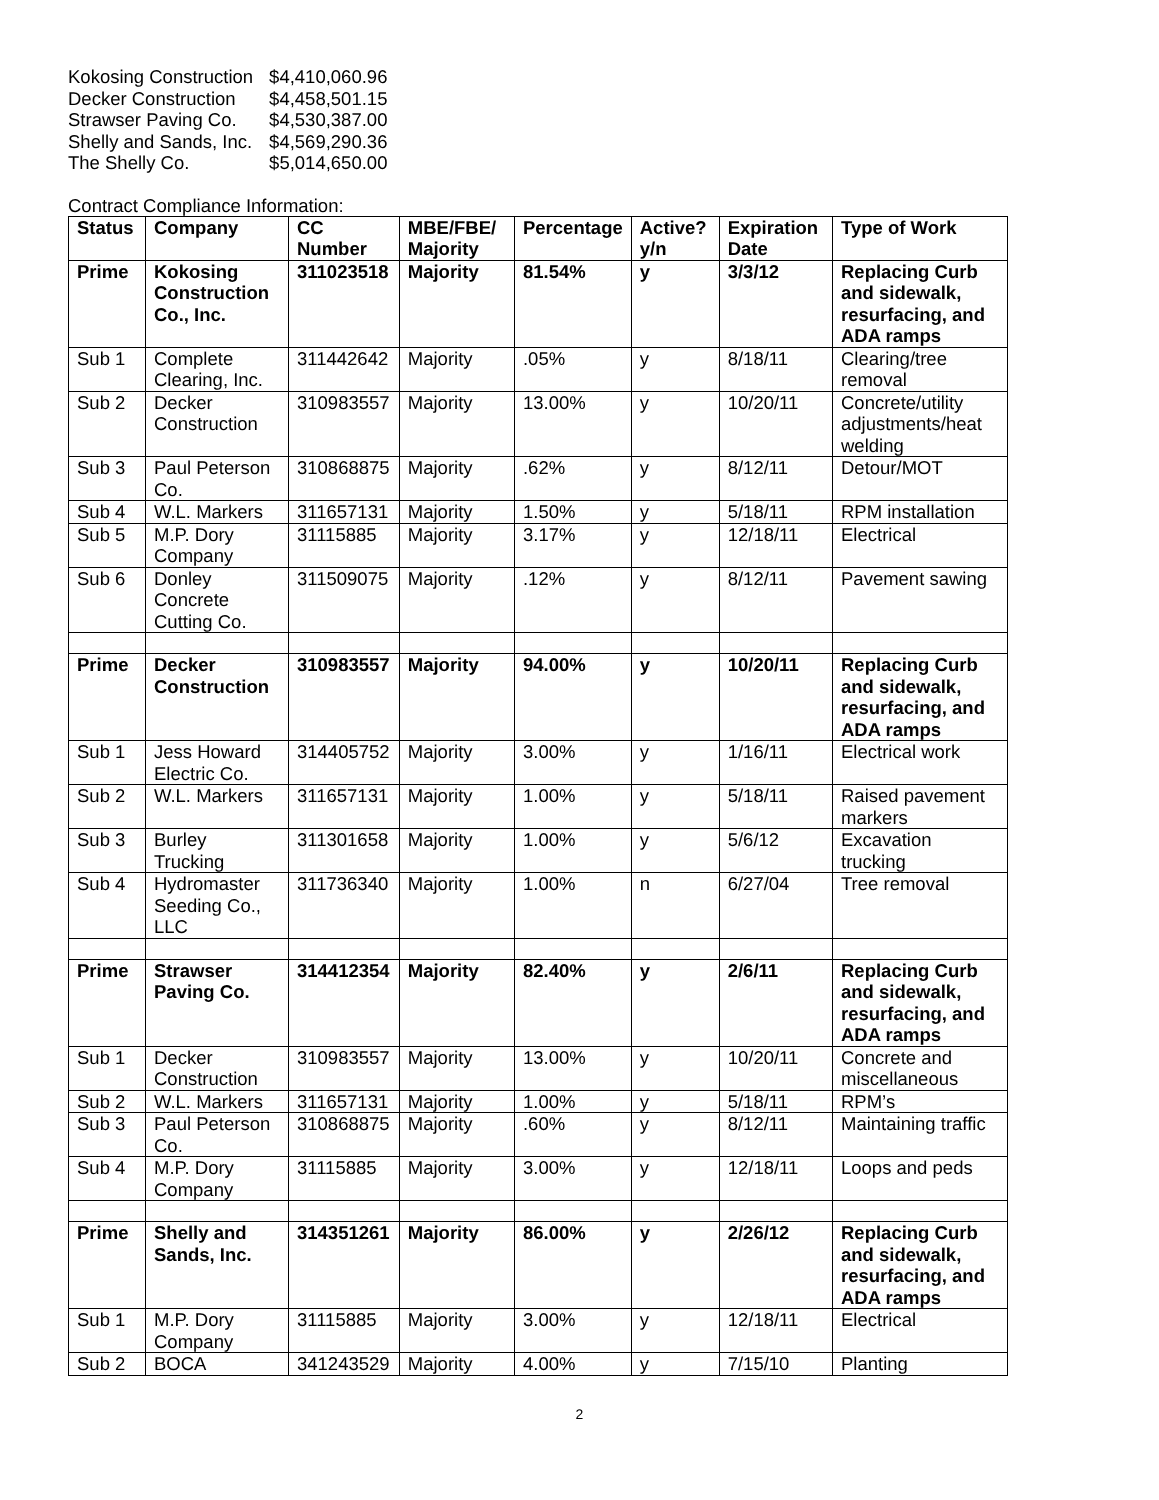| Kokosing Construction | $4,410,060.96 |
| Decker Construction | $4,458,501.15 |
| Strawser Paving Co. | $4,530,387.00 |
| Shelly and Sands, Inc. | $4,569,290.36 |
| The Shelly Co. | $5,014,650.00 |
Contract Compliance Information:
| Status | Company | CC Number | MBE/FBE/ Majority | Percentage | Active? y/n | Expiration Date | Type of Work |
| --- | --- | --- | --- | --- | --- | --- | --- |
| Prime | Kokosing Construction Co., Inc. | 311023518 | Majority | 81.54% | y | 3/3/12 | Replacing Curb and sidewalk, resurfacing, and ADA ramps |
| Sub 1 | Complete Clearing, Inc. | 311442642 | Majority | .05% | y | 8/18/11 | Clearing/tree removal |
| Sub 2 | Decker Construction | 310983557 | Majority | 13.00% | y | 10/20/11 | Concrete/utility adjustments/heat welding |
| Sub 3 | Paul Peterson Co. | 310868875 | Majority | .62% | y | 8/12/11 | Detour/MOT |
| Sub 4 | W.L. Markers | 311657131 | Majority | 1.50% | y | 5/18/11 | RPM installation |
| Sub 5 | M.P. Dory Company | 31115885 | Majority | 3.17% | y | 12/18/11 | Electrical |
| Sub 6 | Donley Concrete Cutting Co. | 311509075 | Majority | .12% | y | 8/12/11 | Pavement sawing |
| Prime | Decker Construction | 310983557 | Majority | 94.00% | y | 10/20/11 | Replacing Curb and sidewalk, resurfacing, and ADA ramps |
| Sub 1 | Jess Howard Electric Co. | 314405752 | Majority | 3.00% | y | 1/16/11 | Electrical work |
| Sub 2 | W.L. Markers | 311657131 | Majority | 1.00% | y | 5/18/11 | Raised pavement markers |
| Sub 3 | Burley Trucking | 311301658 | Majority | 1.00% | y | 5/6/12 | Excavation trucking |
| Sub 4 | Hydromaster Seeding Co., LLC | 311736340 | Majority | 1.00% | n | 6/27/04 | Tree removal |
| Prime | Strawser Paving Co. | 314412354 | Majority | 82.40% | y | 2/6/11 | Replacing Curb and sidewalk, resurfacing, and ADA ramps |
| Sub 1 | Decker Construction | 310983557 | Majority | 13.00% | y | 10/20/11 | Concrete and miscellaneous |
| Sub 2 | W.L. Markers | 311657131 | Majority | 1.00% | y | 5/18/11 | RPM’s |
| Sub 3 | Paul Peterson Co. | 310868875 | Majority | .60% | y | 8/12/11 | Maintaining traffic |
| Sub 4 | M.P. Dory Company | 31115885 | Majority | 3.00% | y | 12/18/11 | Loops and peds |
| Prime | Shelly and Sands, Inc. | 314351261 | Majority | 86.00% | y | 2/26/12 | Replacing Curb and sidewalk, resurfacing, and ADA ramps |
| Sub 1 | M.P. Dory Company | 31115885 | Majority | 3.00% | y | 12/18/11 | Electrical |
| Sub 2 | BOCA | 341243529 | Majority | 4.00% | y | 7/15/10 | Planting |
2